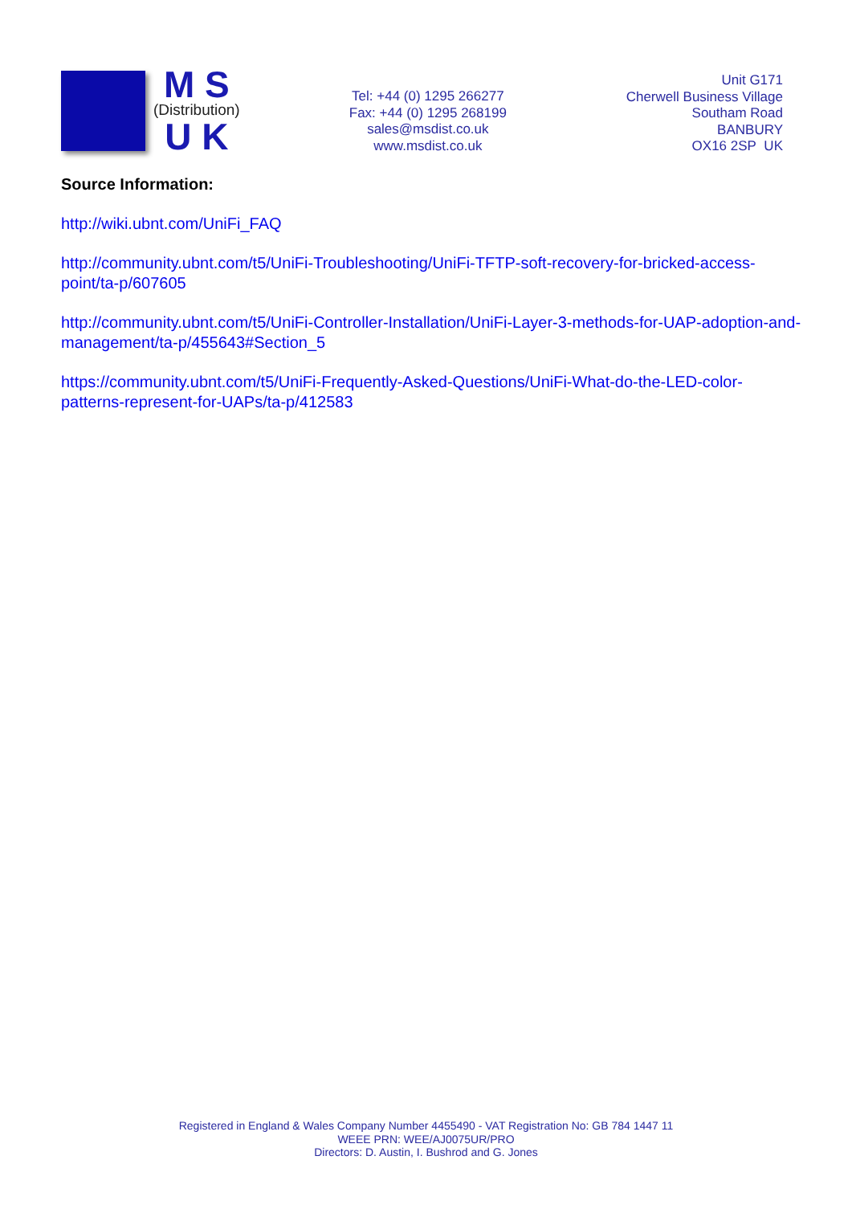M S
(Distribution)
U K
Tel: +44 (0) 1295 266277
Fax: +44 (0) 1295 268199
sales@msdist.co.uk
www.msdist.co.uk
Unit G171
Cherwell Business Village
Southam Road
BANBURY
OX16 2SP UK
Source Information:
http://wiki.ubnt.com/UniFi_FAQ
http://community.ubnt.com/t5/UniFi-Troubleshooting/UniFi-TFTP-soft-recovery-for-bricked-access-point/ta-p/607605
http://community.ubnt.com/t5/UniFi-Controller-Installation/UniFi-Layer-3-methods-for-UAP-adoption-and-management/ta-p/455643#Section_5
https://community.ubnt.com/t5/UniFi-Frequently-Asked-Questions/UniFi-What-do-the-LED-color-patterns-represent-for-UAPs/ta-p/412583
Registered in England & Wales Company Number 4455490 - VAT Registration No: GB 784 1447 11
WEEE PRN: WEE/AJ0075UR/PRO
Directors: D. Austin, I. Bushrod and G. Jones